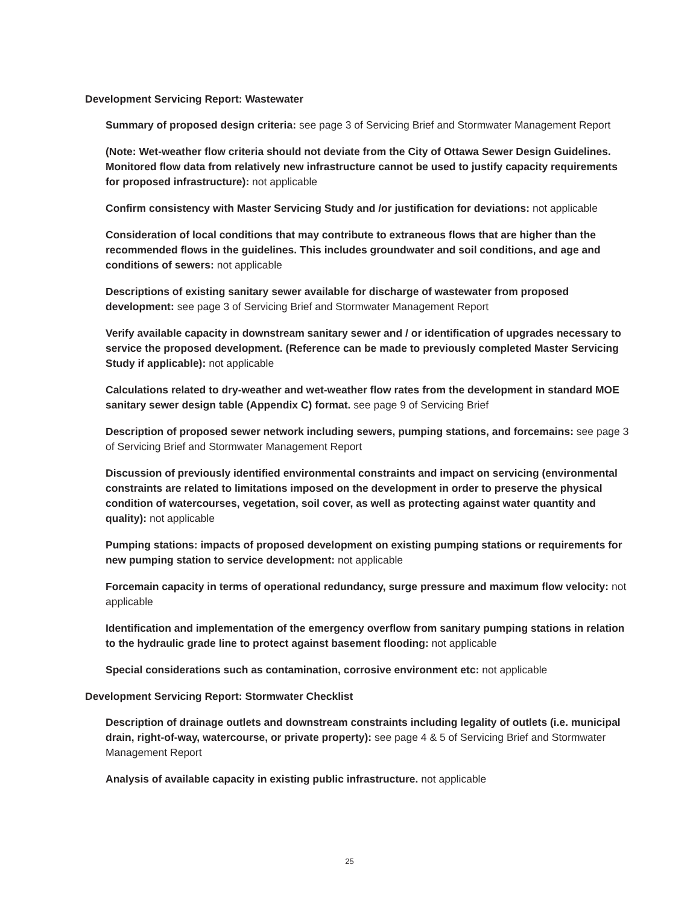Development Servicing Report: Wastewater
Summary of proposed design criteria: see page 3 of Servicing Brief and Stormwater Management Report
(Note: Wet-weather flow criteria should not deviate from the City of Ottawa Sewer Design Guidelines. Monitored flow data from relatively new infrastructure cannot be used to justify capacity requirements for proposed infrastructure): not applicable
Confirm consistency with Master Servicing Study and /or justification for deviations: not applicable
Consideration of local conditions that may contribute to extraneous flows that are higher than the recommended flows in the guidelines. This includes groundwater and soil conditions, and age and conditions of sewers: not applicable
Descriptions of existing sanitary sewer available for discharge of wastewater from proposed development: see page 3 of Servicing Brief and Stormwater Management Report
Verify available capacity in downstream sanitary sewer and / or identification of upgrades necessary to service the proposed development. (Reference can be made to previously completed Master Servicing Study if applicable): not applicable
Calculations related to dry-weather and wet-weather flow rates from the development in standard MOE sanitary sewer design table (Appendix C) format. see page 9 of Servicing Brief
Description of proposed sewer network including sewers, pumping stations, and forcemains: see page 3 of Servicing Brief and Stormwater Management Report
Discussion of previously identified environmental constraints and impact on servicing (environmental constraints are related to limitations imposed on the development in order to preserve the physical condition of watercourses, vegetation, soil cover, as well as protecting against water quantity and quality): not applicable
Pumping stations: impacts of proposed development on existing pumping stations or requirements for new pumping station to service development: not applicable
Forcemain capacity in terms of operational redundancy, surge pressure and maximum flow velocity: not applicable
Identification and implementation of the emergency overflow from sanitary pumping stations in relation to the hydraulic grade line to protect against basement flooding: not applicable
Special considerations such as contamination, corrosive environment etc: not applicable
Development Servicing Report: Stormwater Checklist
Description of drainage outlets and downstream constraints including legality of outlets (i.e. municipal drain, right-of-way, watercourse, or private property): see page 4 & 5 of Servicing Brief and Stormwater Management Report
Analysis of available capacity in existing public infrastructure. not applicable
25